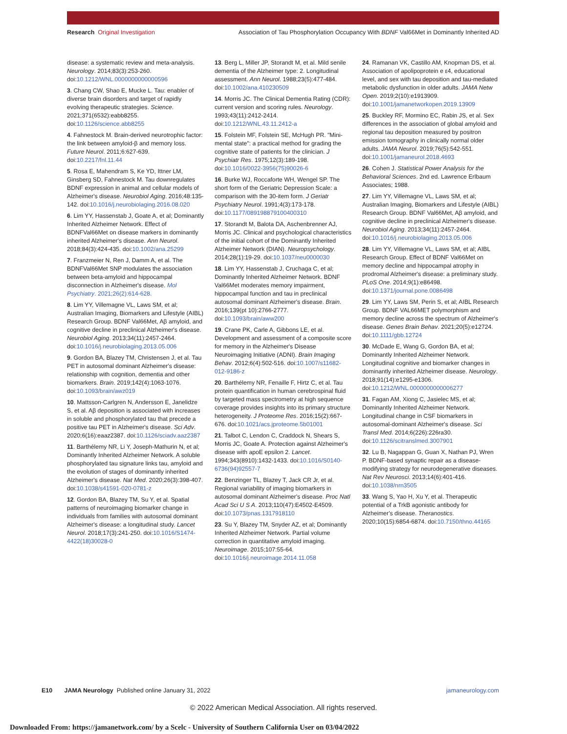Research Original Investigation Association of Tau Phosphorylation Occupancy With BDNF Val66Met in Dominantly Inherited AD
disease: a systematic review and meta-analysis. Neurology. 2014;83(3):253-260. doi:10.1212/WNL.0000000000000596
3. Chang CW, Shao E, Mucke L. Tau: enabler of diverse brain disorders and target of rapidly evolving therapeutic strategies. Science. 2021;371(6532):eabb8255. doi:10.1126/science.abb8255
4. Fahnestock M. Brain-derived neurotrophic factor: the link between amyloid-β and memory loss. Future Neurol. 2011;6:627-639. doi:10.2217/fnl.11.44
5. Rosa E, Mahendram S, Ke YD, Ittner LM, Ginsberg SD, Fahnestock M. Tau downregulates BDNF expression in animal and cellular models of Alzheimer's disease. Neurobiol Aging. 2016;48:135-142. doi:10.1016/j.neurobiolaging.2016.08.020
6. Lim YY, Hassenstab J, Goate A, et al; Dominantly Inherited Alzheimer Network. Effect of BDNFVal66Met on disease markers in dominantly inherited Alzheimer's disease. Ann Neurol. 2018;84(3):424-435. doi:10.1002/ana.25299
7. Franzmeier N, Ren J, Damm A, et al. The BDNFVal66Met SNP modulates the association between beta-amyloid and hippocampal disconnection in Alzheimer's disease. Mol Psychiatry. 2021;26(2):614-628.
8. Lim YY, Villemagne VL, Laws SM, et al; Australian Imaging, Biomarkers and Lifestyle (AIBL) Research Group. BDNF Val66Met, Aβ amyloid, and cognitive decline in preclinical Alzheimer's disease. Neurobiol Aging. 2013;34(11):2457-2464. doi:10.1016/j.neurobiolaging.2013.05.006
9. Gordon BA, Blazey TM, Christensen J, et al. Tau PET in autosomal dominant Alzheimer's disease: relationship with cognition, dementia and other biomarkers. Brain. 2019;142(4):1063-1076. doi:10.1093/brain/awz019
10. Mattsson-Carlgren N, Andersson E, Janelidze S, et al. Aβ deposition is associated with increases in soluble and phosphorylated tau that precede a positive tau PET in Alzheimer's disease. Sci Adv. 2020;6(16):eaaz2387. doi:10.1126/sciadv.aaz2387
11. Barthélemy NR, Li Y, Joseph-Mathurin N, et al; Dominantly Inherited Alzheimer Network. A soluble phosphorylated tau signature links tau, amyloid and the evolution of stages of dominantly inherited Alzheimer's disease. Nat Med. 2020;26(3):398-407. doi:10.1038/s41591-020-0781-z
12. Gordon BA, Blazey TM, Su Y, et al. Spatial patterns of neuroimaging biomarker change in individuals from families with autosomal dominant Alzheimer's disease: a longitudinal study. Lancet Neurol. 2018;17(3):241-250. doi:10.1016/S1474-4422(18)30028-0
13. Berg L, Miller JP, Storandt M, et al. Mild senile dementia of the Alzheimer type: 2. Longitudinal assessment. Ann Neurol. 1988;23(5):477-484. doi:10.1002/ana.410230509
14. Morris JC. The Clinical Dementia Rating (CDR): current version and scoring rules. Neurology. 1993;43(11):2412-2414. doi:10.1212/WNL.43.11.2412-a
15. Folstein MF, Folstein SE, McHugh PR. "Mini-mental state": a practical method for grading the cognitive state of patients for the clinician. J Psychiatr Res. 1975;12(3):189-198. doi:10.1016/0022-3956(75)90026-6
16. Burke WJ, Roccaforte WH, Wengel SP. The short form of the Geriatric Depression Scale: a comparison with the 30-item form. J Geriatr Psychiatry Neurol. 1991;4(3):173-178. doi:10.1177/089198879100400310
17. Storandt M, Balota DA, Aschenbrenner AJ, Morris JC. Clinical and psychological characteristics of the initial cohort of the Dominantly Inherited Alzheimer Network (DIAN). Neuropsychology. 2014;28(1):19-29. doi:10.1037/neu0000030
18. Lim YY, Hassenstab J, Cruchaga C, et al; Dominantly Inherited Alzheimer Network. BDNF Val66Met moderates memory impairment, hippocampal function and tau in preclinical autosomal dominant Alzheimer's disease. Brain. 2016;139(pt 10):2766-2777. doi:10.1093/brain/aww200
19. Crane PK, Carle A, Gibbons LE, et al. Development and assessment of a composite score for memory in the Alzheimer's Disease Neuroimaging Initiative (ADNI). Brain Imaging Behav. 2012;6(4):502-516. doi:10.1007/s11682-012-9186-z
20. Barthélemy NR, Fenaille F, Hirtz C, et al. Tau protein quantification in human cerebrospinal fluid by targeted mass spectrometry at high sequence coverage provides insights into its primary structure heterogeneity. J Proteome Res. 2016;15(2):667-676. doi:10.1021/acs.jproteome.5b01001
21. Talbot C, Lendon C, Craddock N, Shears S, Morris JC, Goate A. Protection against Alzheimer's disease with apoE epsilon 2. Lancet. 1994;343(8910):1432-1433. doi:10.1016/S0140-6736(94)92557-7
22. Benzinger TL, Blazey T, Jack CR Jr, et al. Regional variability of imaging biomarkers in autosomal dominant Alzheimer's disease. Proc Natl Acad Sci U S A. 2013;110(47):E4502-E4509. doi:10.1073/pnas.1317918110
23. Su Y, Blazey TM, Snyder AZ, et al; Dominantly Inherited Alzheimer Network. Partial volume correction in quantitative amyloid imaging. Neuroimage. 2015;107:55-64. doi:10.1016/j.neuroimage.2014.11.058
24. Ramanan VK, Castillo AM, Knopman DS, et al. Association of apolipoprotein e ε4, educational level, and sex with tau deposition and tau-mediated metabolic dysfunction in older adults. JAMA Netw Open. 2019;2(10):e1913909. doi:10.1001/jamanetworkopen.2019.13909
25. Buckley RF, Mormino EC, Rabin JS, et al. Sex differences in the association of global amyloid and regional tau deposition measured by positron emission tomography in clinically normal older adults. JAMA Neurol. 2019;76(5):542-551. doi:10.1001/jamaneurol.2018.4693
26. Cohen J. Statistical Power Analysis for the Behavioral Sciences. 2nd ed. Lawrence Erlbaum Associates; 1988.
27. Lim YY, Villemagne VL, Laws SM, et al; Australian Imaging, Biomarkers and Lifestyle (AIBL) Research Group. BDNF Val66Met, Aβ amyloid, and cognitive decline in preclinical Alzheimer's disease. Neurobiol Aging. 2013;34(11):2457-2464. doi:10.1016/j.neurobiolaging.2013.05.006
28. Lim YY, Villemagne VL, Laws SM, et al; AIBL Research Group. Effect of BDNF Val66Met on memory decline and hippocampal atrophy in prodromal Alzheimer's disease: a preliminary study. PLoS One. 2014;9(1):e86498. doi:10.1371/journal.pone.0086498
29. Lim YY, Laws SM, Perin S, et al; AIBL Research Group. BDNF VAL66MET polymorphism and memory decline across the spectrum of Alzheimer's disease. Genes Brain Behav. 2021;20(5):e12724. doi:10.1111/gbb.12724
30. McDade E, Wang G, Gordon BA, et al; Dominantly Inherited Alzheimer Network. Longitudinal cognitive and biomarker changes in dominantly inherited Alzheimer disease. Neurology. 2018;91(14):e1295-e1306. doi:10.1212/WNL.0000000000006277
31. Fagan AM, Xiong C, Jasielec MS, et al; Dominantly Inherited Alzheimer Network. Longitudinal change in CSF biomarkers in autosomal-dominant Alzheimer's disease. Sci Transl Med. 2014;6(226):226ra30. doi:10.1126/scitranslmed.3007901
32. Lu B, Nagappan G, Guan X, Nathan PJ, Wren P. BDNF-based synaptic repair as a disease-modifying strategy for neurodegenerative diseases. Nat Rev Neurosci. 2013;14(6):401-416. doi:10.1038/nrn3505
33. Wang S, Yao H, Xu Y, et al. Therapeutic potential of a TrkB agonistic antibody for Alzheimer's disease. Theranostics. 2020;10(15):6854-6874. doi:10.7150/thno.44165
E10 JAMA Neurology Published online January 31, 2022 jamaneurology.com
© 2022 American Medical Association. All rights reserved.
Downloaded From: https://jamanetwork.com/ by a Scelc - University of Southern California User on 03/04/2022